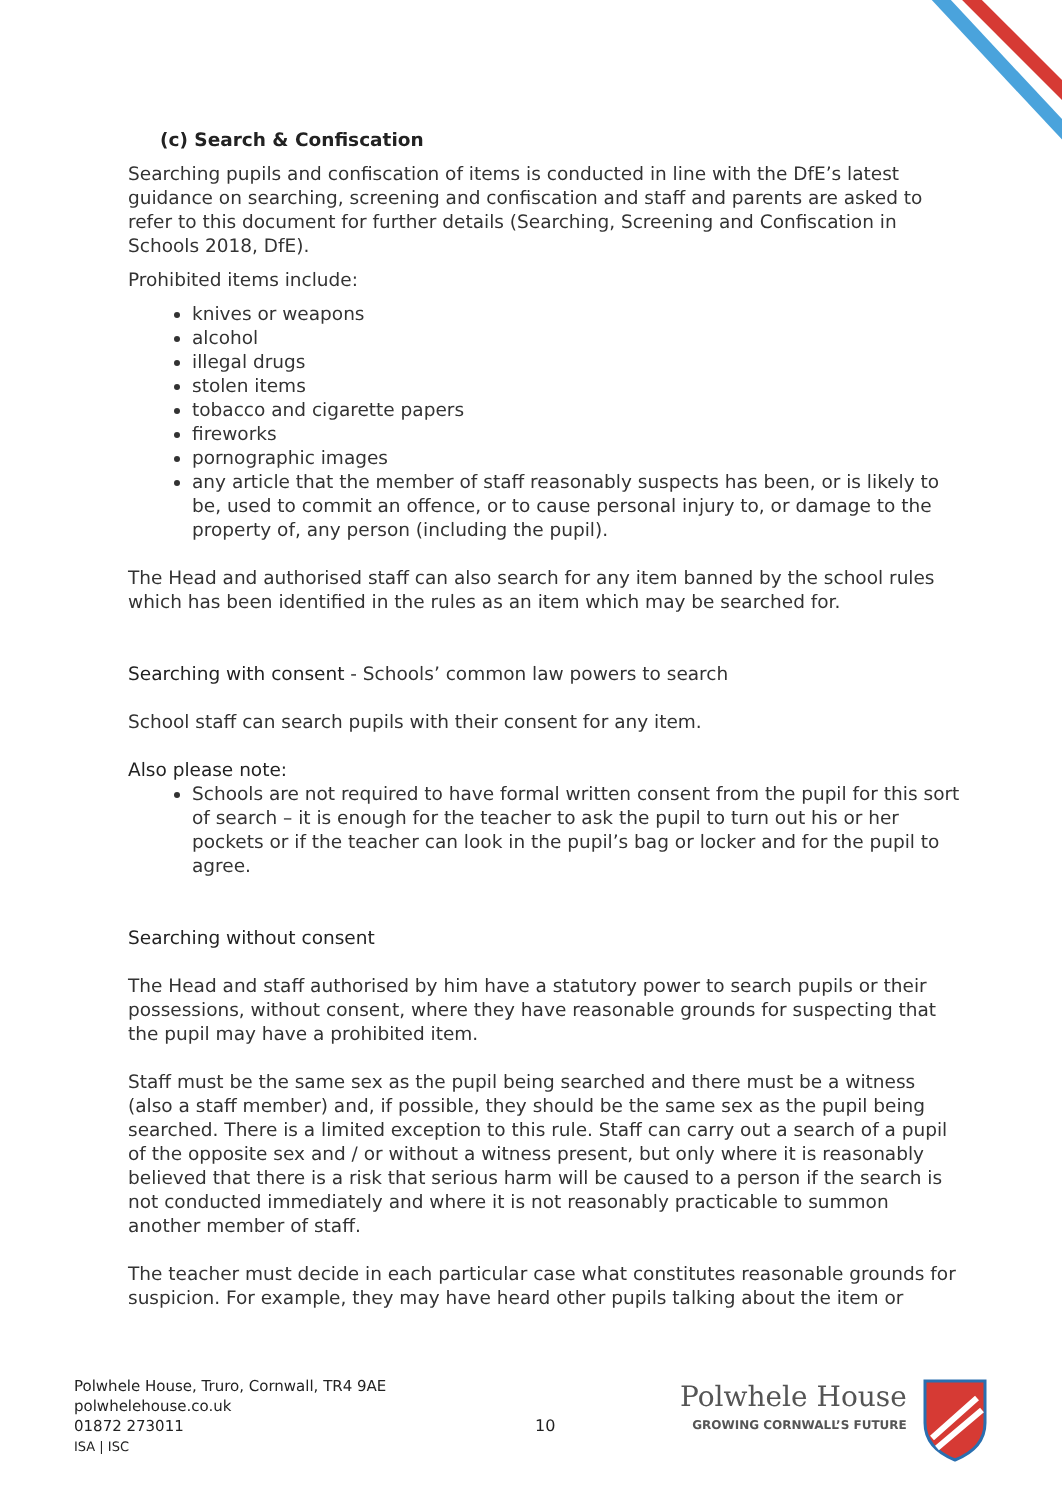(c) Search & Confiscation
Searching pupils and confiscation of items is conducted in line with the DfE’s latest guidance on searching, screening and confiscation and staff and parents are asked to refer to this document for further details (Searching, Screening and Confiscation in Schools 2018, DfE).
Prohibited items include:
knives or weapons
alcohol
illegal drugs
stolen items
tobacco and cigarette papers
fireworks
pornographic images
any article that the member of staff reasonably suspects has been, or is likely to be, used to commit an offence, or to cause personal injury to, or damage to the property of, any person (including the pupil).
The Head and authorised staff can also search for any item banned by the school rules which has been identified in the rules as an item which may be searched for.
Searching with consent - Schools’ common law powers to search
School staff can search pupils with their consent for any item.
Also please note:
Schools are not required to have formal written consent from the pupil for this sort of search – it is enough for the teacher to ask the pupil to turn out his or her pockets or if the teacher can look in the pupil’s bag or locker and for the pupil to agree.
Searching without consent
The Head and staff authorised by him have a statutory power to search pupils or their possessions, without consent, where they have reasonable grounds for suspecting that the pupil may have a prohibited item.
Staff must be the same sex as the pupil being searched and there must be a witness (also a staff member) and, if possible, they should be the same sex as the pupil being searched. There is a limited exception to this rule. Staff can carry out a search of a pupil of the opposite sex and / or without a witness present, but only where it is reasonably believed that there is a risk that serious harm will be caused to a person if the search is not conducted immediately and where it is not reasonably practicable to summon another member of staff.
The teacher must decide in each particular case what constitutes reasonable grounds for suspicion. For example, they may have heard other pupils talking about the item or
Polwhele House, Truro, Cornwall, TR4 9AE
polwhelehouse.co.uk
01872 273011
ISA | ISC
10
Polwhele House
GROWING CORNWALL’S FUTURE